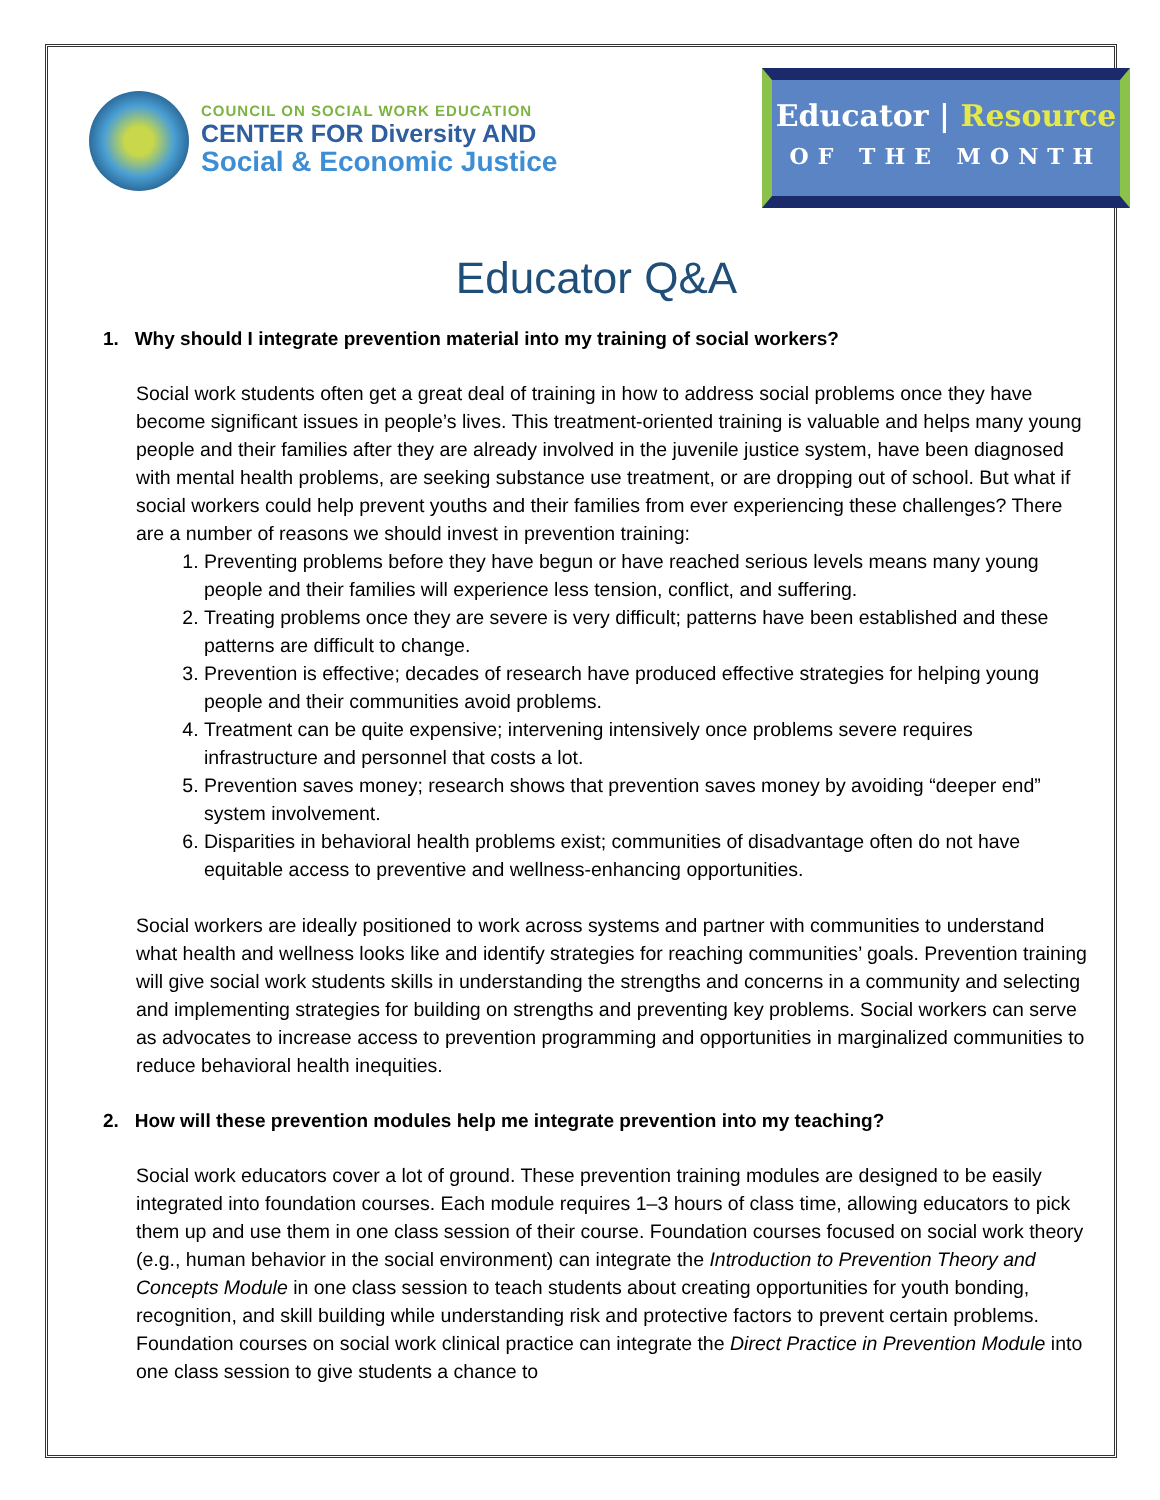COUNCIL ON SOCIAL WORK EDUCATION
CENTER FOR Diversity AND
Social & Economic Justice
Educator | Resource
OF THE MONTH
Educator Q&A
1. Why should I integrate prevention material into my training of social workers?
Social work students often get a great deal of training in how to address social problems once they have become significant issues in people’s lives. This treatment-oriented training is valuable and helps many young people and their families after they are already involved in the juvenile justice system, have been diagnosed with mental health problems, are seeking substance use treatment, or are dropping out of school. But what if social workers could help prevent youths and their families from ever experiencing these challenges? There are a number of reasons we should invest in prevention training:
1. Preventing problems before they have begun or have reached serious levels means many young people and their families will experience less tension, conflict, and suffering.
2. Treating problems once they are severe is very difficult; patterns have been established and these patterns are difficult to change.
3. Prevention is effective; decades of research have produced effective strategies for helping young people and their communities avoid problems.
4. Treatment can be quite expensive; intervening intensively once problems severe requires infrastructure and personnel that costs a lot.
5. Prevention saves money; research shows that prevention saves money by avoiding “deeper end” system involvement.
6. Disparities in behavioral health problems exist; communities of disadvantage often do not have equitable access to preventive and wellness-enhancing opportunities.
Social workers are ideally positioned to work across systems and partner with communities to understand what health and wellness looks like and identify strategies for reaching communities’ goals. Prevention training will give social work students skills in understanding the strengths and concerns in a community and selecting and implementing strategies for building on strengths and preventing key problems. Social workers can serve as advocates to increase access to prevention programming and opportunities in marginalized communities to reduce behavioral health inequities.
2. How will these prevention modules help me integrate prevention into my teaching?
Social work educators cover a lot of ground. These prevention training modules are designed to be easily integrated into foundation courses. Each module requires 1–3 hours of class time, allowing educators to pick them up and use them in one class session of their course. Foundation courses focused on social work theory (e.g., human behavior in the social environment) can integrate the Introduction to Prevention Theory and Concepts Module in one class session to teach students about creating opportunities for youth bonding, recognition, and skill building while understanding risk and protective factors to prevent certain problems. Foundation courses on social work clinical practice can integrate the Direct Practice in Prevention Module into one class session to give students a chance to